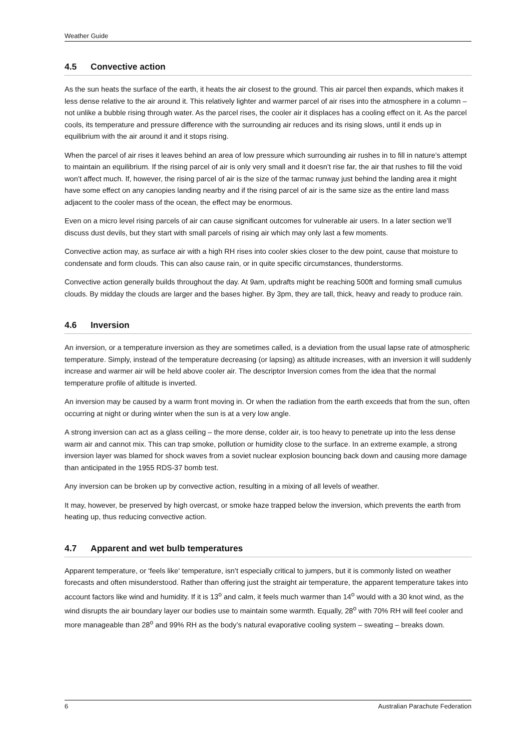Weather Guide
4.5 Convective action
As the sun heats the surface of the earth, it heats the air closest to the ground. This air parcel then expands, which makes it less dense relative to the air around it. This relatively lighter and warmer parcel of air rises into the atmosphere in a column – not unlike a bubble rising through water. As the parcel rises, the cooler air it displaces has a cooling effect on it. As the parcel cools, its temperature and pressure difference with the surrounding air reduces and its rising slows, until it ends up in equilibrium with the air around it and it stops rising.
When the parcel of air rises it leaves behind an area of low pressure which surrounding air rushes in to fill in nature’s attempt to maintain an equilibrium. If the rising parcel of air is only very small and it doesn’t rise far, the air that rushes to fill the void won’t affect much. If, however, the rising parcel of air is the size of the tarmac runway just behind the landing area it might have some effect on any canopies landing nearby and if the rising parcel of air is the same size as the entire land mass adjacent to the cooler mass of the ocean, the effect may be enormous.
Even on a micro level rising parcels of air can cause significant outcomes for vulnerable air users. In a later section we’ll discuss dust devils, but they start with small parcels of rising air which may only last a few moments.
Convective action may, as surface air with a high RH rises into cooler skies closer to the dew point, cause that moisture to condensate and form clouds. This can also cause rain, or in quite specific circumstances, thunderstorms.
Convective action generally builds throughout the day. At 9am, updrafts might be reaching 500ft and forming small cumulus clouds. By midday the clouds are larger and the bases higher. By 3pm, they are tall, thick, heavy and ready to produce rain.
4.6 Inversion
An inversion, or a temperature inversion as they are sometimes called, is a deviation from the usual lapse rate of atmospheric temperature. Simply, instead of the temperature decreasing (or lapsing) as altitude increases, with an inversion it will suddenly increase and warmer air will be held above cooler air. The descriptor Inversion comes from the idea that the normal temperature profile of altitude is inverted.
An inversion may be caused by a warm front moving in. Or when the radiation from the earth exceeds that from the sun, often occurring at night or during winter when the sun is at a very low angle.
A strong inversion can act as a glass ceiling – the more dense, colder air, is too heavy to penetrate up into the less dense warm air and cannot mix. This can trap smoke, pollution or humidity close to the surface. In an extreme example, a strong inversion layer was blamed for shock waves from a soviet nuclear explosion bouncing back down and causing more damage than anticipated in the 1955 RDS-37 bomb test.
Any inversion can be broken up by convective action, resulting in a mixing of all levels of weather.
It may, however, be preserved by high overcast, or smoke haze trapped below the inversion, which prevents the earth from heating up, thus reducing convective action.
4.7 Apparent and wet bulb temperatures
Apparent temperature, or ‘feels like‘ temperature, isn’t especially critical to jumpers, but it is commonly listed on weather forecasts and often misunderstood. Rather than offering just the straight air temperature, the apparent temperature takes into account factors like wind and humidity. If it is 13<sup>o</sup> and calm, it feels much warmer than 14<sup>o</sup> would with a 30 knot wind, as the wind disrupts the air boundary layer our bodies use to maintain some warmth. Equally, 28<sup>o</sup> with 70% RH will feel cooler and more manageable than 28<sup>o</sup> and 99% RH as the body’s natural evaporative cooling system – sweating – breaks down.
6 Australian Parachute Federation